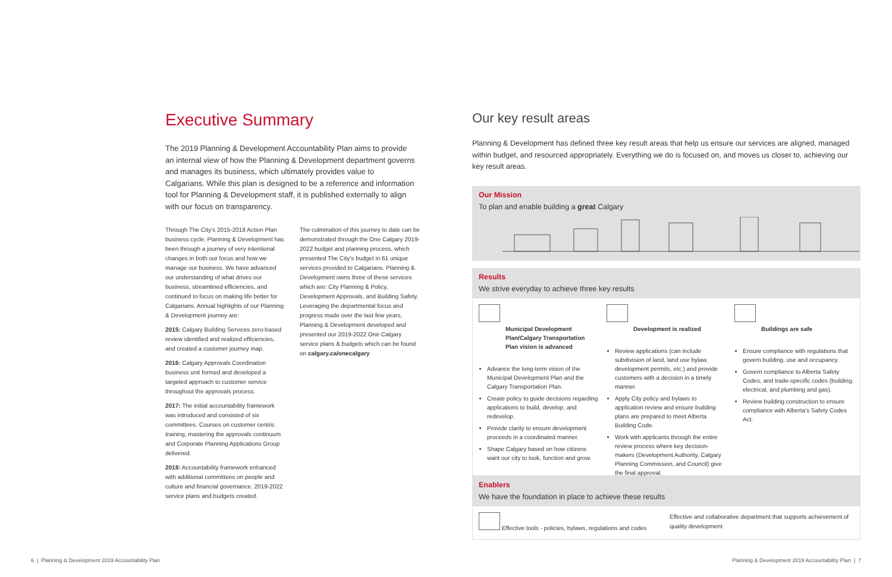Executive Summary
The 2019 Planning & Development Accountability Plan aims to provide an internal view of how the Planning & Development department governs and manages its business, which ultimately provides value to Calgarians. While this plan is designed to be a reference and information tool for Planning & Development staff, it is published externally to align with our focus on transparency.
Through The City’s 2015-2018 Action Plan business cycle, Planning & Development has been through a journey of very intentional changes in both our focus and how we manage our business. We have advanced our understanding of what drives our business, streamlined efficiencies, and continued to focus on making life better for Calgarians. Annual highlights of our Planning & Development journey are:
2015: Calgary Building Services zero-based review identified and realized efficiencies, and created a customer journey map.
2016: Calgary Approvals Coordination business unit formed and developed a targeted approach to customer service throughout the approvals process.
2017: The initial accountability framework was introduced and consisted of six committees. Courses on customer centric training, mastering the approvals continuum and Corporate Planning Applications Group delivered.
2018: Accountability framework enhanced with additional committees on people and culture and financial governance. 2019-2022 service plans and budgets created.
The culmination of this journey to date can be demonstrated through the One Calgary 2019-2022 budget and planning process, which presented The City’s budget in 61 unique services provided to Calgarians. Planning & Development owns three of these services which are: City Planning & Policy, Development Approvals, and Building Safety. Leveraging the departmental focus and progress made over the last few years, Planning & Development developed and presented our 2019-2022 One Calgary service plans & budgets which can be found on calgary.ca/onecalgary
Our key result areas
Planning & Development has defined three key result areas that help us ensure our services are aligned, managed within budget, and resourced appropriately. Everything we do is focused on, and moves us closer to, achieving our key result areas.
Our Mission
To plan and enable building a great Calgary
Results
We strive everyday to achieve three key results
Municipal Development Plan/Calgary Transportation Plan vision is advanced
Advance the long-term vision of the Municipal Development Plan and the Calgary Transportation Plan.
Create policy to guide decisions regarding applications to build, develop, and redevelop.
Provide clarity to ensure development proceeds in a coordinated manner.
Shape Calgary based on how citizens want our city to look, function and grow.
Development is realized
Review applications (can include subdivision of land, land use bylaw, development permits, etc.) and provide customers with a decision in a timely manner.
Apply City policy and bylaws to application review and ensure building plans are prepared to meet Alberta Building Code.
Work with applicants through the entire review process where key decision-makers (Development Authority, Calgary Planning Commission, and Council) give the final approval.
Buildings are safe
Ensure compliance with regulations that govern building, use and occupancy.
Govern compliance to Alberta Safety Codes, and trade-specific codes (building, electrical, and plumbing and gas).
Review building construction to ensure compliance with Alberta’s Safety Codes Act.
Enablers
We have the foundation in place to achieve these results
Effective tools - policies, bylaws, regulations and codes
Effective and collaborative department that supports achievement of quality development
6 | Planning & Development 2019 Accountability Plan
Planning & Development 2019 Accountability Plan | 7